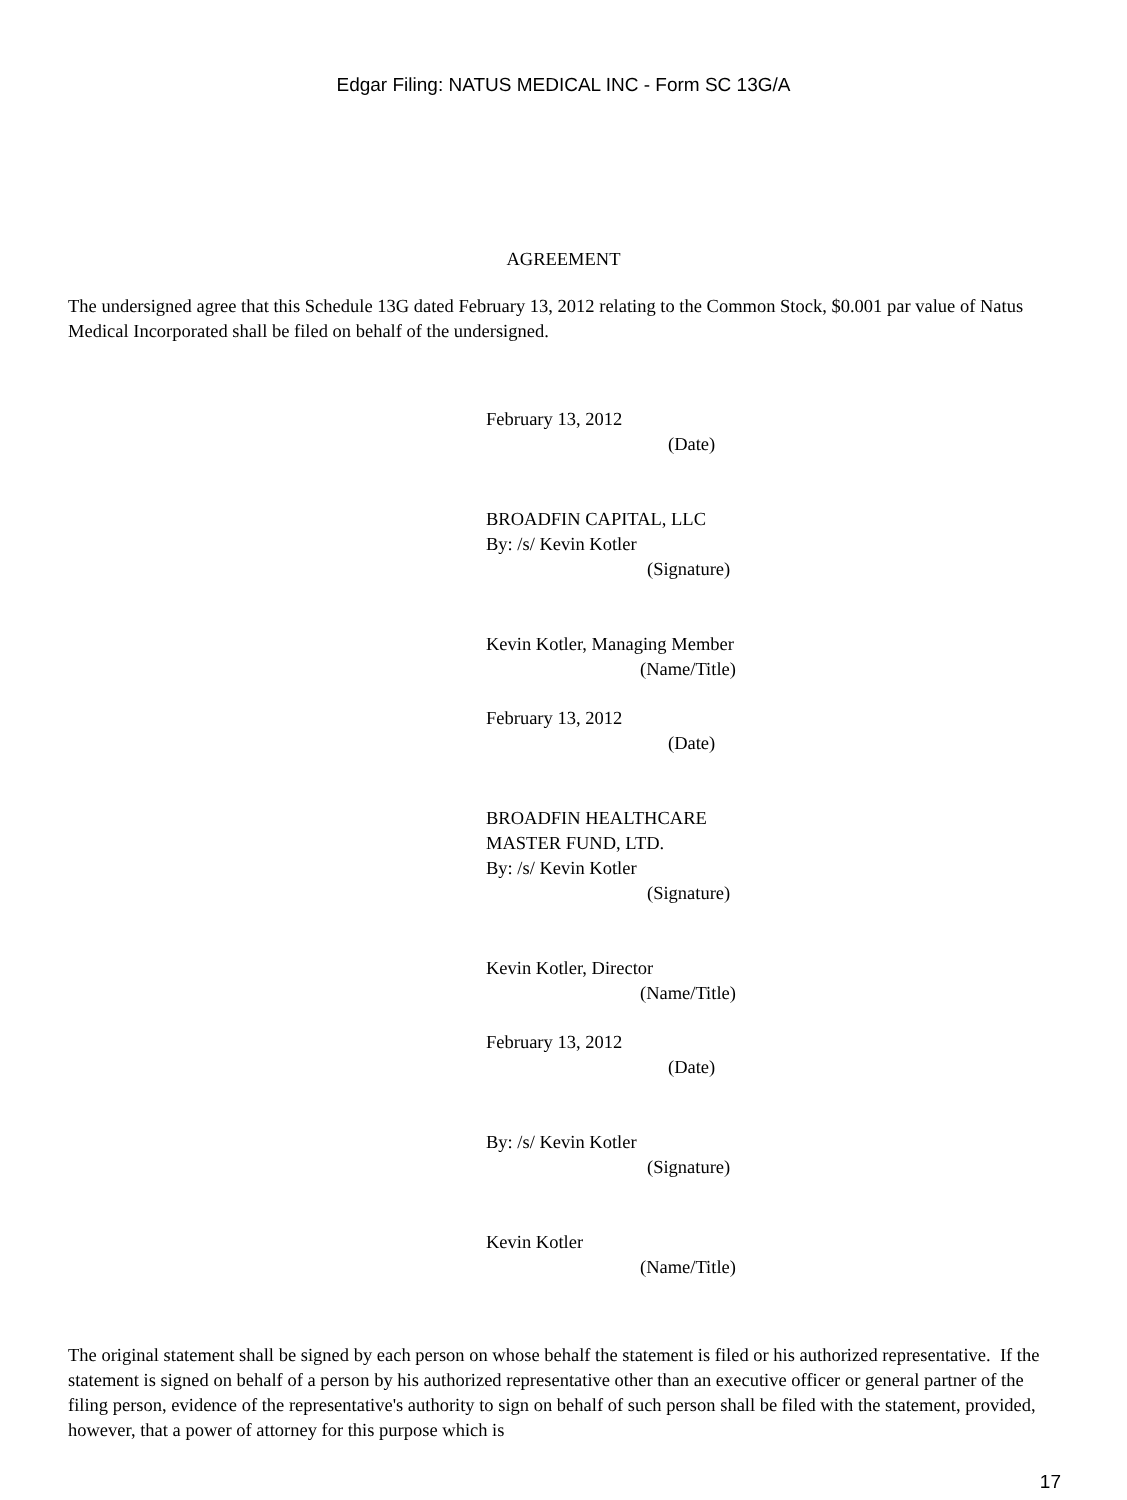Edgar Filing: NATUS MEDICAL INC - Form SC 13G/A
AGREEMENT
The undersigned agree that this Schedule 13G dated February 13, 2012 relating to the Common Stock, $0.001 par value of Natus Medical Incorporated shall be filed on behalf of the undersigned.
February 13, 2012
(Date)
BROADFIN CAPITAL, LLC
By: /s/ Kevin Kotler
(Signature)
Kevin Kotler, Managing Member
(Name/Title)
February 13, 2012
(Date)
BROADFIN HEALTHCARE
MASTER FUND, LTD.
By: /s/ Kevin Kotler
(Signature)
Kevin Kotler, Director
(Name/Title)
February 13, 2012
(Date)
By: /s/ Kevin Kotler
(Signature)
Kevin Kotler
(Name/Title)
The original statement shall be signed by each person on whose behalf the statement is filed or his authorized representative. If the statement is signed on behalf of a person by his authorized representative other than an executive officer or general partner of the filing person, evidence of the representative's authority to sign on behalf of such person shall be filed with the statement, provided, however, that a power of attorney for this purpose which is
17